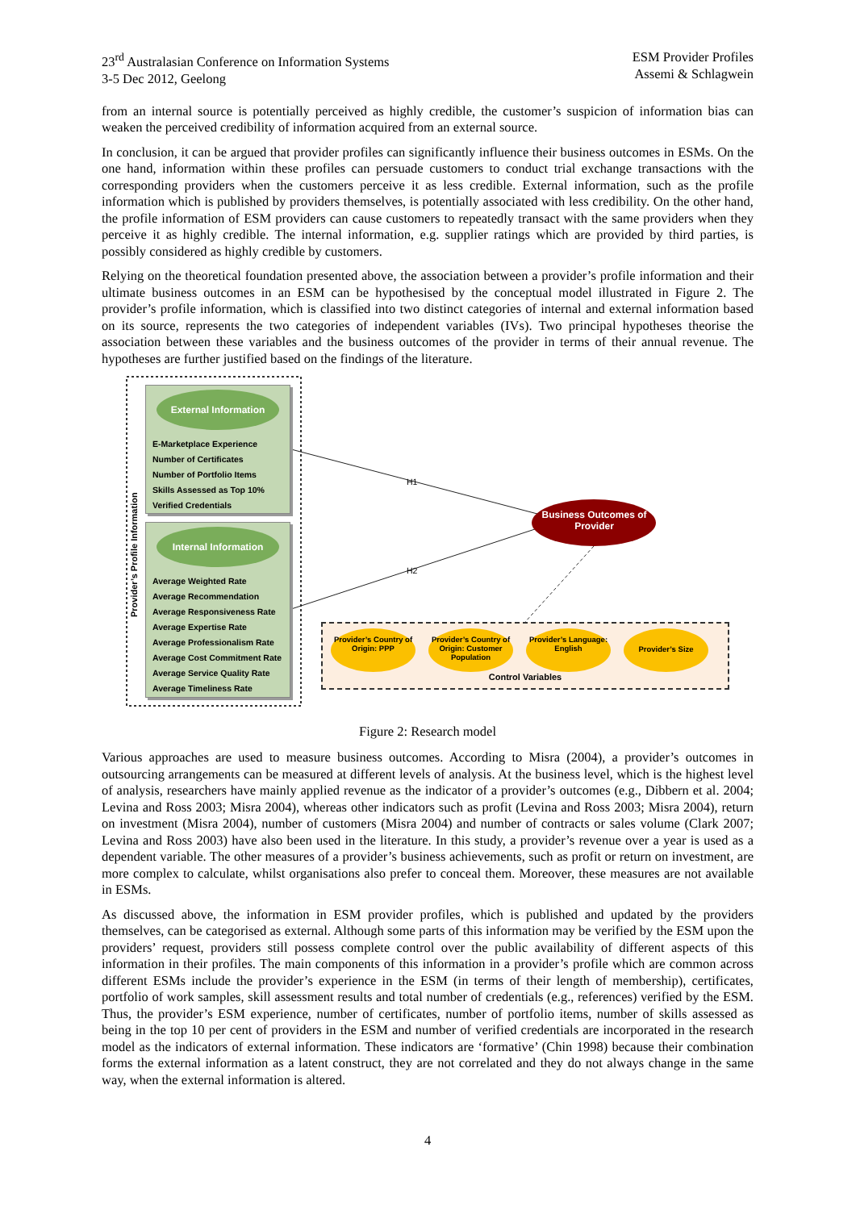23<sup>rd</sup> Australasian Conference on Information Systems
3-5 Dec 2012, Geelong
ESM Provider Profiles
Assemi & Schlagwein
from an internal source is potentially perceived as highly credible, the customer’s suspicion of information bias can weaken the perceived credibility of information acquired from an external source.
In conclusion, it can be argued that provider profiles can significantly influence their business outcomes in ESMs. On the one hand, information within these profiles can persuade customers to conduct trial exchange transactions with the corresponding providers when the customers perceive it as less credible. External information, such as the profile information which is published by providers themselves, is potentially associated with less credibility. On the other hand, the profile information of ESM providers can cause customers to repeatedly transact with the same providers when they perceive it as highly credible. The internal information, e.g. supplier ratings which are provided by third parties, is possibly considered as highly credible by customers.
Relying on the theoretical foundation presented above, the association between a provider’s profile information and their ultimate business outcomes in an ESM can be hypothesised by the conceptual model illustrated in Figure 2. The provider’s profile information, which is classified into two distinct categories of internal and external information based on its source, represents the two categories of independent variables (IVs). Two principal hypotheses theorise the association between these variables and the business outcomes of the provider in terms of their annual revenue. The hypotheses are further justified based on the findings of the literature.
Provider’s Profile Information
External Information
E-Marketplace Experience
Number of Certificates
Number of Portfolio Items
Skills Assessed as Top 10%
Verified Credentials
Internal Information
Average Weighted Rate
Average Recommendation
Average Responsiveness Rate
Average Expertise Rate
Average Professionalism Rate
Average Cost Commitment Rate
Average Service Quality Rate
Average Timeliness Rate
H1
H2
Business Outcomes of Provider
Provider’s Country of Origin: PPP Provider’s Country of Origin: Customer Population Provider’s Language: English Provider’s Size
Control Variables
Figure 2: Research model
Various approaches are used to measure business outcomes. According to Misra (2004), a provider’s outcomes in outsourcing arrangements can be measured at different levels of analysis. At the business level, which is the highest level of analysis, researchers have mainly applied revenue as the indicator of a provider’s outcomes (e.g., Dibbern et al. 2004; Levina and Ross 2003; Misra 2004), whereas other indicators such as profit (Levina and Ross 2003; Misra 2004), return on investment (Misra 2004), number of customers (Misra 2004) and number of contracts or sales volume (Clark 2007; Levina and Ross 2003) have also been used in the literature. In this study, a provider’s revenue over a year is used as a dependent variable. The other measures of a provider’s business achievements, such as profit or return on investment, are more complex to calculate, whilst organisations also prefer to conceal them. Moreover, these measures are not available in ESMs.
As discussed above, the information in ESM provider profiles, which is published and updated by the providers themselves, can be categorised as external. Although some parts of this information may be verified by the ESM upon the providers’ request, providers still possess complete control over the public availability of different aspects of this information in their profiles. The main components of this information in a provider’s profile which are common across different ESMs include the provider’s experience in the ESM (in terms of their length of membership), certificates, portfolio of work samples, skill assessment results and total number of credentials (e.g., references) verified by the ESM. Thus, the provider’s ESM experience, number of certificates, number of portfolio items, number of skills assessed as being in the top 10 per cent of providers in the ESM and number of verified credentials are incorporated in the research model as the indicators of external information. These indicators are ‘formative’ (Chin 1998) because their combination forms the external information as a latent construct, they are not correlated and they do not always change in the same way, when the external information is altered.
4